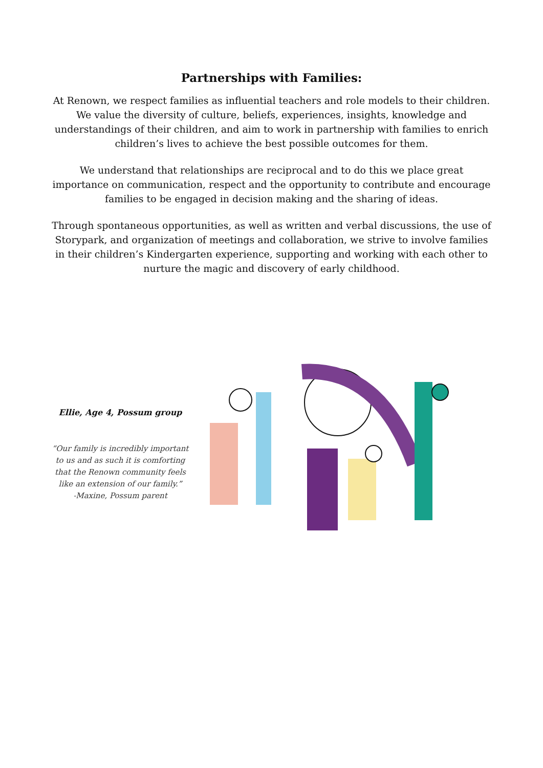Partnerships with Families:
At Renown, we respect families as influential teachers and role models to their children. We value the diversity of culture, beliefs, experiences, insights, knowledge and understandings of their children, and aim to work in partnership with families to enrich children’s lives to achieve the best possible outcomes for them.
We understand that relationships are reciprocal and to do this we place great importance on communication, respect and the opportunity to contribute and encourage families to be engaged in decision making and the sharing of ideas.
Through spontaneous opportunities, as well as written and verbal discussions, the use of Storypark, and organization of meetings and collaboration, we strive to involve families in their children’s Kindergarten experience, supporting and working with each other to nurture the magic and discovery of early childhood.
Ellie, Age 4, Possum group
“Our family is incredibly important to us and as such it is comforting that the Renown community feels like an extension of our family.”
-Maxine, Possum parent